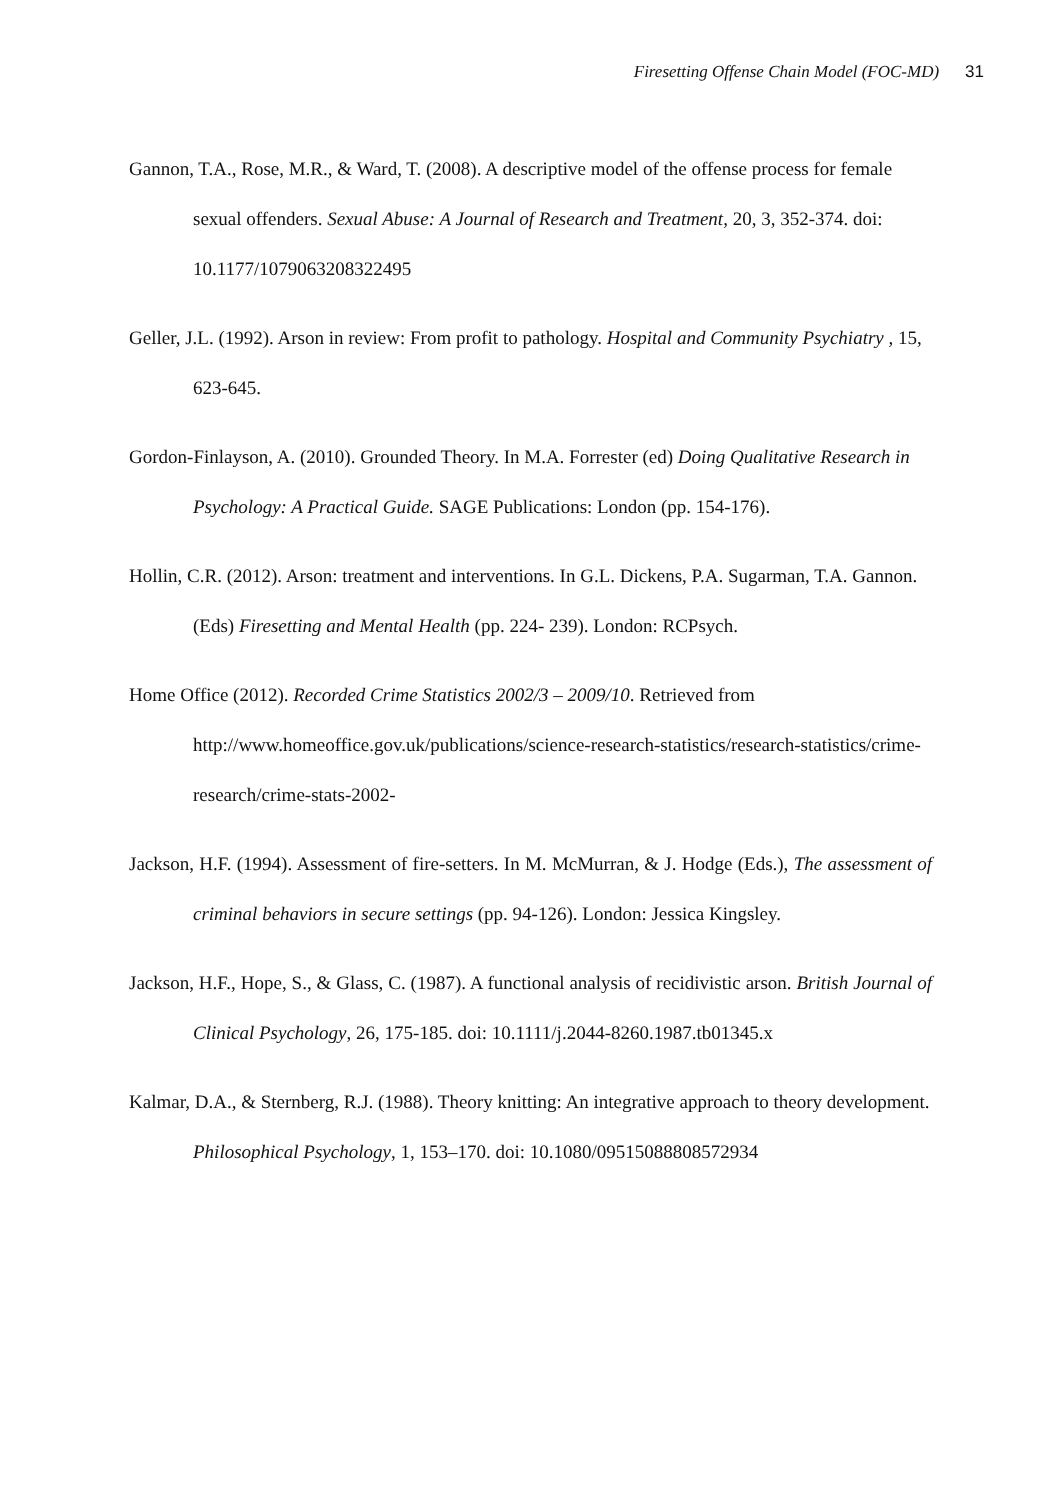Firesetting Offense Chain Model (FOC-MD) 31
Gannon, T.A., Rose, M.R., & Ward, T. (2008). A descriptive model of the offense process for female sexual offenders. Sexual Abuse: A Journal of Research and Treatment, 20, 3, 352-374. doi: 10.1177/1079063208322495
Geller, J.L. (1992). Arson in review: From profit to pathology. Hospital and Community Psychiatry , 15, 623-645.
Gordon-Finlayson, A. (2010). Grounded Theory. In M.A. Forrester (ed) Doing Qualitative Research in Psychology: A Practical Guide. SAGE Publications: London (pp. 154-176).
Hollin, C.R. (2012). Arson: treatment and interventions. In G.L. Dickens, P.A. Sugarman, T.A. Gannon. (Eds) Firesetting and Mental Health (pp. 224- 239). London: RCPsych.
Home Office (2012). Recorded Crime Statistics 2002/3 – 2009/10. Retrieved from http://www.homeoffice.gov.uk/publications/science-research-statistics/research-statistics/crime-research/crime-stats-2002-
Jackson, H.F. (1994). Assessment of fire-setters. In M. McMurran, & J. Hodge (Eds.), The assessment of criminal behaviors in secure settings (pp. 94-126). London: Jessica Kingsley.
Jackson, H.F., Hope, S., & Glass, C. (1987). A functional analysis of recidivistic arson. British Journal of Clinical Psychology, 26, 175-185. doi: 10.1111/j.2044-8260.1987.tb01345.x
Kalmar, D.A., & Sternberg, R.J. (1988). Theory knitting: An integrative approach to theory development. Philosophical Psychology, 1, 153–170. doi: 10.1080/09515088808572934